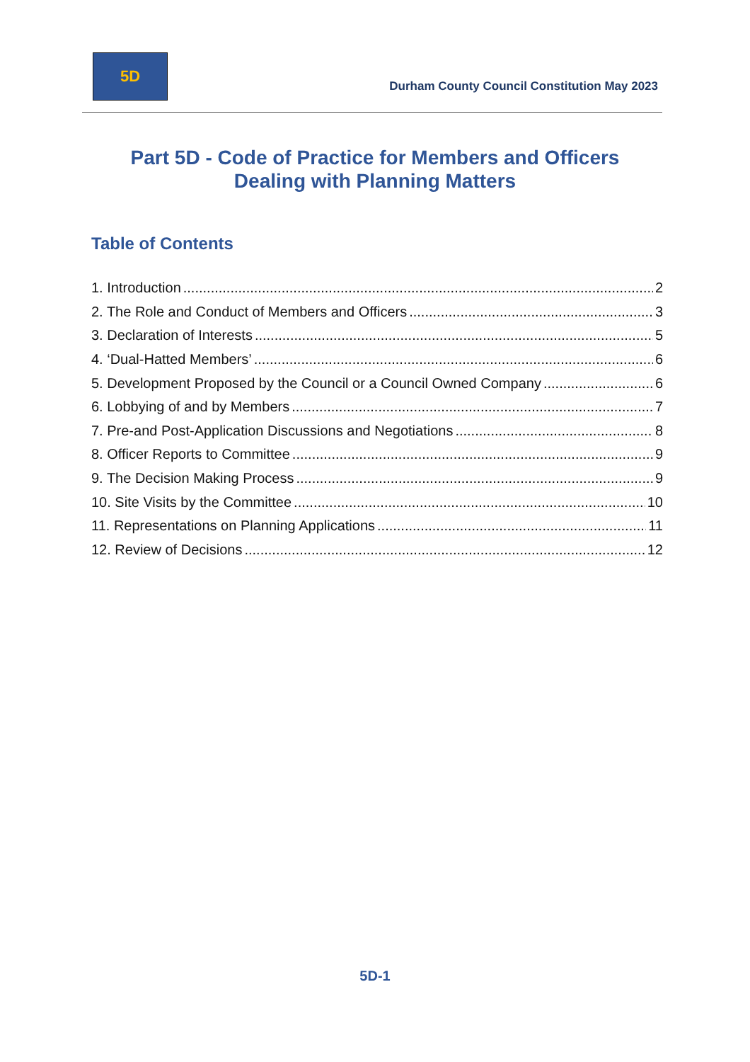5D
Durham County Council Constitution May 2023
Part 5D - Code of Practice for Members and Officers
Dealing with Planning Matters
Table of Contents
1. Introduction 2
2. The Role and Conduct of Members and Officers 3
3. Declaration of Interests 5
4. ‘Dual-Hatted Members’ 6
5. Development Proposed by the Council or a Council Owned Company 6
6. Lobbying of and by Members 7
7. Pre-and Post-Application Discussions and Negotiations 8
8. Officer Reports to Committee 9
9. The Decision Making Process 9
10. Site Visits by the Committee 10
11. Representations on Planning Applications 11
12. Review of Decisions 12
5D-1